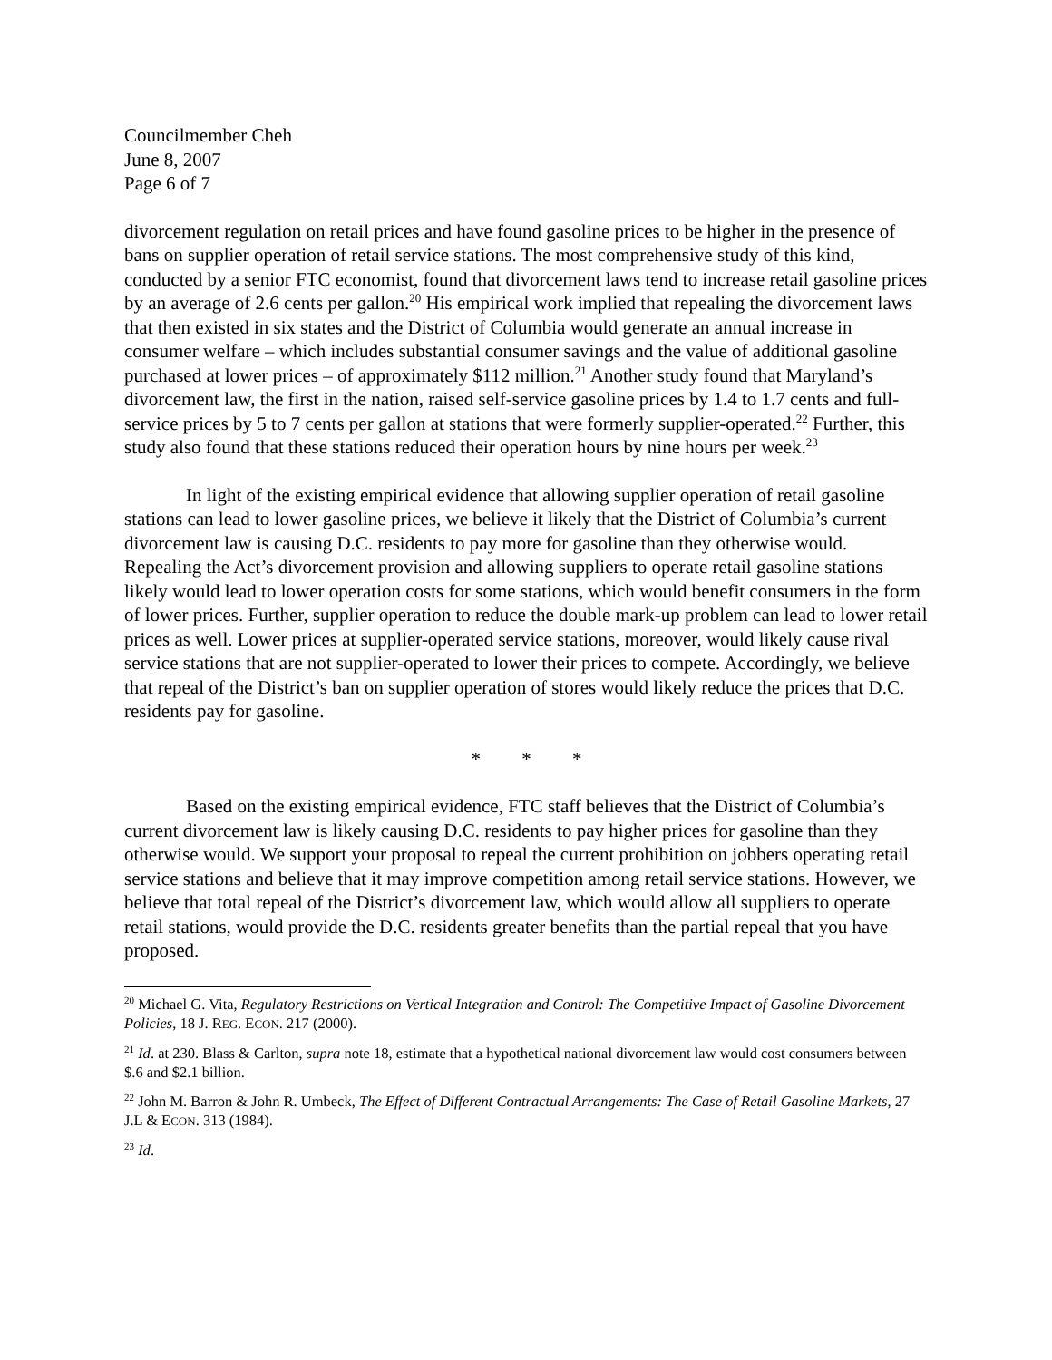Councilmember Cheh
June 8, 2007
Page 6 of 7
divorcement regulation on retail prices and have found gasoline prices to be higher in the presence of bans on supplier operation of retail service stations. The most comprehensive study of this kind, conducted by a senior FTC economist, found that divorcement laws tend to increase retail gasoline prices by an average of 2.6 cents per gallon.<sup>20</sup> His empirical work implied that repealing the divorcement laws that then existed in six states and the District of Columbia would generate an annual increase in consumer welfare – which includes substantial consumer savings and the value of additional gasoline purchased at lower prices – of approximately $112 million.<sup>21</sup> Another study found that Maryland’s divorcement law, the first in the nation, raised self-service gasoline prices by 1.4 to 1.7 cents and full-service prices by 5 to 7 cents per gallon at stations that were formerly supplier-operated.<sup>22</sup> Further, this study also found that these stations reduced their operation hours by nine hours per week.<sup>23</sup>
In light of the existing empirical evidence that allowing supplier operation of retail gasoline stations can lead to lower gasoline prices, we believe it likely that the District of Columbia’s current divorcement law is causing D.C. residents to pay more for gasoline than they otherwise would. Repealing the Act’s divorcement provision and allowing suppliers to operate retail gasoline stations likely would lead to lower operation costs for some stations, which would benefit consumers in the form of lower prices. Further, supplier operation to reduce the double mark-up problem can lead to lower retail prices as well. Lower prices at supplier-operated service stations, moreover, would likely cause rival service stations that are not supplier-operated to lower their prices to compete. Accordingly, we believe that repeal of the District’s ban on supplier operation of stores would likely reduce the prices that D.C. residents pay for gasoline.
* * *
Based on the existing empirical evidence, FTC staff believes that the District of Columbia’s current divorcement law is likely causing D.C. residents to pay higher prices for gasoline than they otherwise would. We support your proposal to repeal the current prohibition on jobbers operating retail service stations and believe that it may improve competition among retail service stations. However, we believe that total repeal of the District’s divorcement law, which would allow all suppliers to operate retail stations, would provide the D.C. residents greater benefits than the partial repeal that you have proposed.
<sup>20</sup> Michael G. Vita, Regulatory Restrictions on Vertical Integration and Control: The Competitive Impact of Gasoline Divorcement Policies, 18 J. REG. ECON. 217 (2000).
<sup>21</sup> Id. at 230. Blass & Carlton, supra note 18, estimate that a hypothetical national divorcement law would cost consumers between $.6 and $2.1 billion.
<sup>22</sup> John M. Barron & John R. Umbeck, The Effect of Different Contractual Arrangements: The Case of Retail Gasoline Markets, 27 J.L & ECON. 313 (1984).
<sup>23</sup> Id.